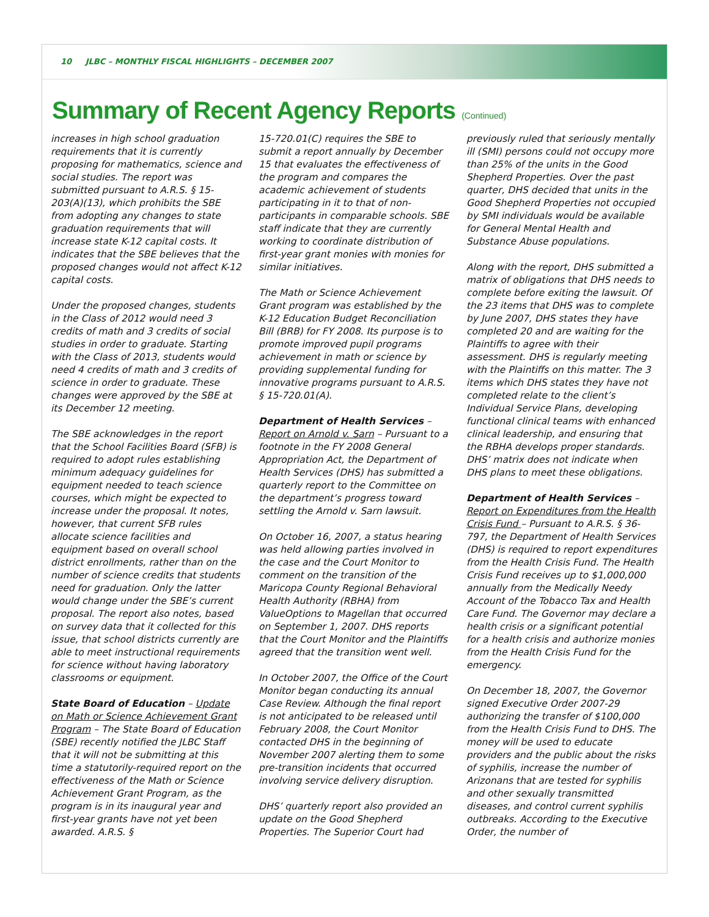10 JLBC – MONTHLY FISCAL HIGHLIGHTS – DECEMBER 2007
Summary of Recent Agency Reports (Continued)
increases in high school graduation requirements that it is currently proposing for mathematics, science and social studies. The report was submitted pursuant to A.R.S. § 15-203(A)(13), which prohibits the SBE from adopting any changes to state graduation requirements that will increase state K-12 capital costs. It indicates that the SBE believes that the proposed changes would not affect K-12 capital costs.
Under the proposed changes, students in the Class of 2012 would need 3 credits of math and 3 credits of social studies in order to graduate. Starting with the Class of 2013, students would need 4 credits of math and 3 credits of science in order to graduate. These changes were approved by the SBE at its December 12 meeting.
The SBE acknowledges in the report that the School Facilities Board (SFB) is required to adopt rules establishing minimum adequacy guidelines for equipment needed to teach science courses, which might be expected to increase under the proposal. It notes, however, that current SFB rules allocate science facilities and equipment based on overall school district enrollments, rather than on the number of science credits that students need for graduation. Only the latter would change under the SBE’s current proposal. The report also notes, based on survey data that it collected for this issue, that school districts currently are able to meet instructional requirements for science without having laboratory classrooms or equipment.
State Board of Education – Update on Math or Science Achievement Grant Program – The State Board of Education (SBE) recently notified the JLBC Staff that it will not be submitting at this time a statutorily-required report on the effectiveness of the Math or Science Achievement Grant Program, as the program is in its inaugural year and first-year grants have not yet been awarded. A.R.S. §
15-720.01(C) requires the SBE to submit a report annually by December 15 that evaluates the effectiveness of the program and compares the academic achievement of students participating in it to that of non-participants in comparable schools. SBE staff indicate that they are currently working to coordinate distribution of first-year grant monies with monies for similar initiatives.
The Math or Science Achievement Grant program was established by the K-12 Education Budget Reconciliation Bill (BRB) for FY 2008. Its purpose is to promote improved pupil programs achievement in math or science by providing supplemental funding for innovative programs pursuant to A.R.S. § 15-720.01(A).
Department of Health Services – Report on Arnold v. Sarn – Pursuant to a footnote in the FY 2008 General Appropriation Act, the Department of Health Services (DHS) has submitted a quarterly report to the Committee on the department’s progress toward settling the Arnold v. Sarn lawsuit.
On October 16, 2007, a status hearing was held allowing parties involved in the case and the Court Monitor to comment on the transition of the Maricopa County Regional Behavioral Health Authority (RBHA) from ValueOptions to Magellan that occurred on September 1, 2007. DHS reports that the Court Monitor and the Plaintiffs agreed that the transition went well.
In October 2007, the Office of the Court Monitor began conducting its annual Case Review. Although the final report is not anticipated to be released until February 2008, the Court Monitor contacted DHS in the beginning of November 2007 alerting them to some pre-transition incidents that occurred involving service delivery disruption.
DHS’ quarterly report also provided an update on the Good Shepherd Properties. The Superior Court had
previously ruled that seriously mentally ill (SMI) persons could not occupy more than 25% of the units in the Good Shepherd Properties. Over the past quarter, DHS decided that units in the Good Shepherd Properties not occupied by SMI individuals would be available for General Mental Health and Substance Abuse populations.
Along with the report, DHS submitted a matrix of obligations that DHS needs to complete before exiting the lawsuit. Of the 23 items that DHS was to complete by June 2007, DHS states they have completed 20 and are waiting for the Plaintiffs to agree with their assessment. DHS is regularly meeting with the Plaintiffs on this matter. The 3 items which DHS states they have not completed relate to the client’s Individual Service Plans, developing functional clinical teams with enhanced clinical leadership, and ensuring that the RBHA develops proper standards. DHS’ matrix does not indicate when DHS plans to meet these obligations.
Department of Health Services – Report on Expenditures from the Health Crisis Fund – Pursuant to A.R.S. § 36-797, the Department of Health Services (DHS) is required to report expenditures from the Health Crisis Fund. The Health Crisis Fund receives up to $1,000,000 annually from the Medically Needy Account of the Tobacco Tax and Health Care Fund. The Governor may declare a health crisis or a significant potential for a health crisis and authorize monies from the Health Crisis Fund for the emergency.
On December 18, 2007, the Governor signed Executive Order 2007-29 authorizing the transfer of $100,000 from the Health Crisis Fund to DHS. The money will be used to educate providers and the public about the risks of syphilis, increase the number of Arizonans that are tested for syphilis and other sexually transmitted diseases, and control current syphilis outbreaks. According to the Executive Order, the number of